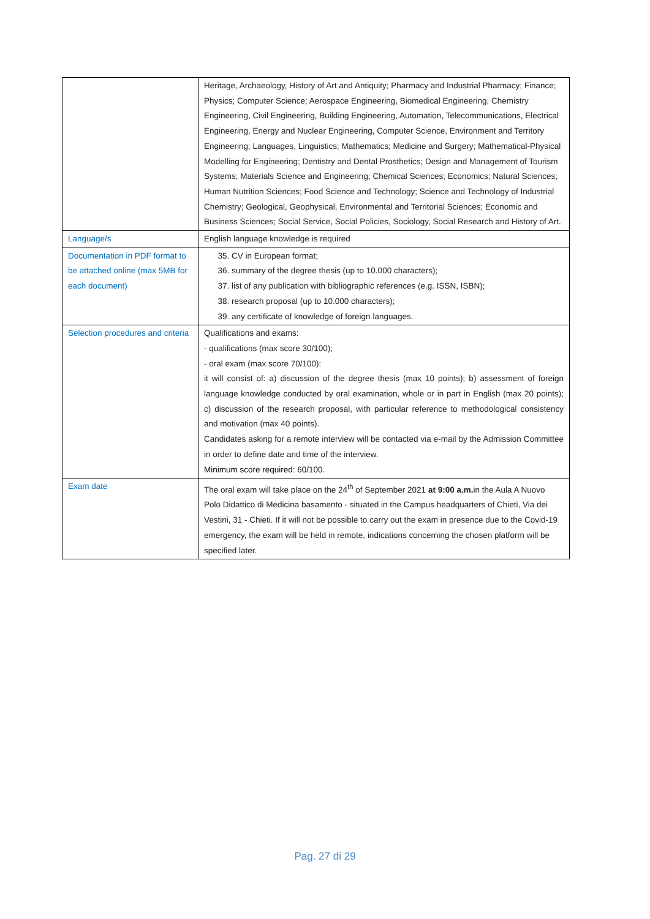| | Heritage, Archaeology, History of Art and Antiquity; Pharmacy and Industrial Pharmacy; Finance; Physics; Computer Science; Aerospace Engineering, Biomedical Engineering, Chemistry Engineering, Civil Engineering, Building Engineering, Automation, Telecommunications, Electrical Engineering, Energy and Nuclear Engineering, Computer Science, Environment and Territory Engineering; Languages, Linguistics; Mathematics; Medicine and Surgery; Mathematical-Physical Modelling for Engineering; Dentistry and Dental Prosthetics; Design and Management of Tourism Systems; Materials Science and Engineering; Chemical Sciences; Economics; Natural Sciences; Human Nutrition Sciences; Food Science and Technology; Science and Technology of Industrial Chemistry; Geological, Geophysical, Environmental and Territorial Sciences; Economic and Business Sciences; Social Service, Social Policies, Sociology, Social Research and History of Art. |
| Language/s | English language knowledge is required |
| Documentation in PDF format to be attached online (max 5MB for each document) | 35. CV in European format; 36. summary of the degree thesis (up to 10.000 characters); 37. list of any publication with bibliographic references (e.g. ISSN, ISBN); 38. research proposal (up to 10.000 characters); 39. any certificate of knowledge of foreign languages. |
| Selection procedures and criteria | Qualifications and exams: - qualifications (max score 30/100); - oral exam (max score 70/100): it will consist of: a) discussion of the degree thesis (max 10 points); b) assessment of foreign language knowledge conducted by oral examination, whole or in part in English (max 20 points); c) discussion of the research proposal, with particular reference to methodological consistency and motivation (max 40 points). Candidates asking for a remote interview will be contacted via e-mail by the Admission Committee in order to define date and time of the interview. Minimum score required: 60/100. |
| Exam date | The oral exam will take place on the 24<sup>th</sup> of September 2021 at 9:00 a.m. in the Aula A Nuovo Polo Didattico di Medicina basamento - situated in the Campus headquarters of Chieti, Via dei Vestini, 31 - Chieti. If it will not be possible to carry out the exam in presence due to the Covid-19 emergency, the exam will be held in remote, indications concerning the chosen platform will be specified later. |
Pag. 27 di 29